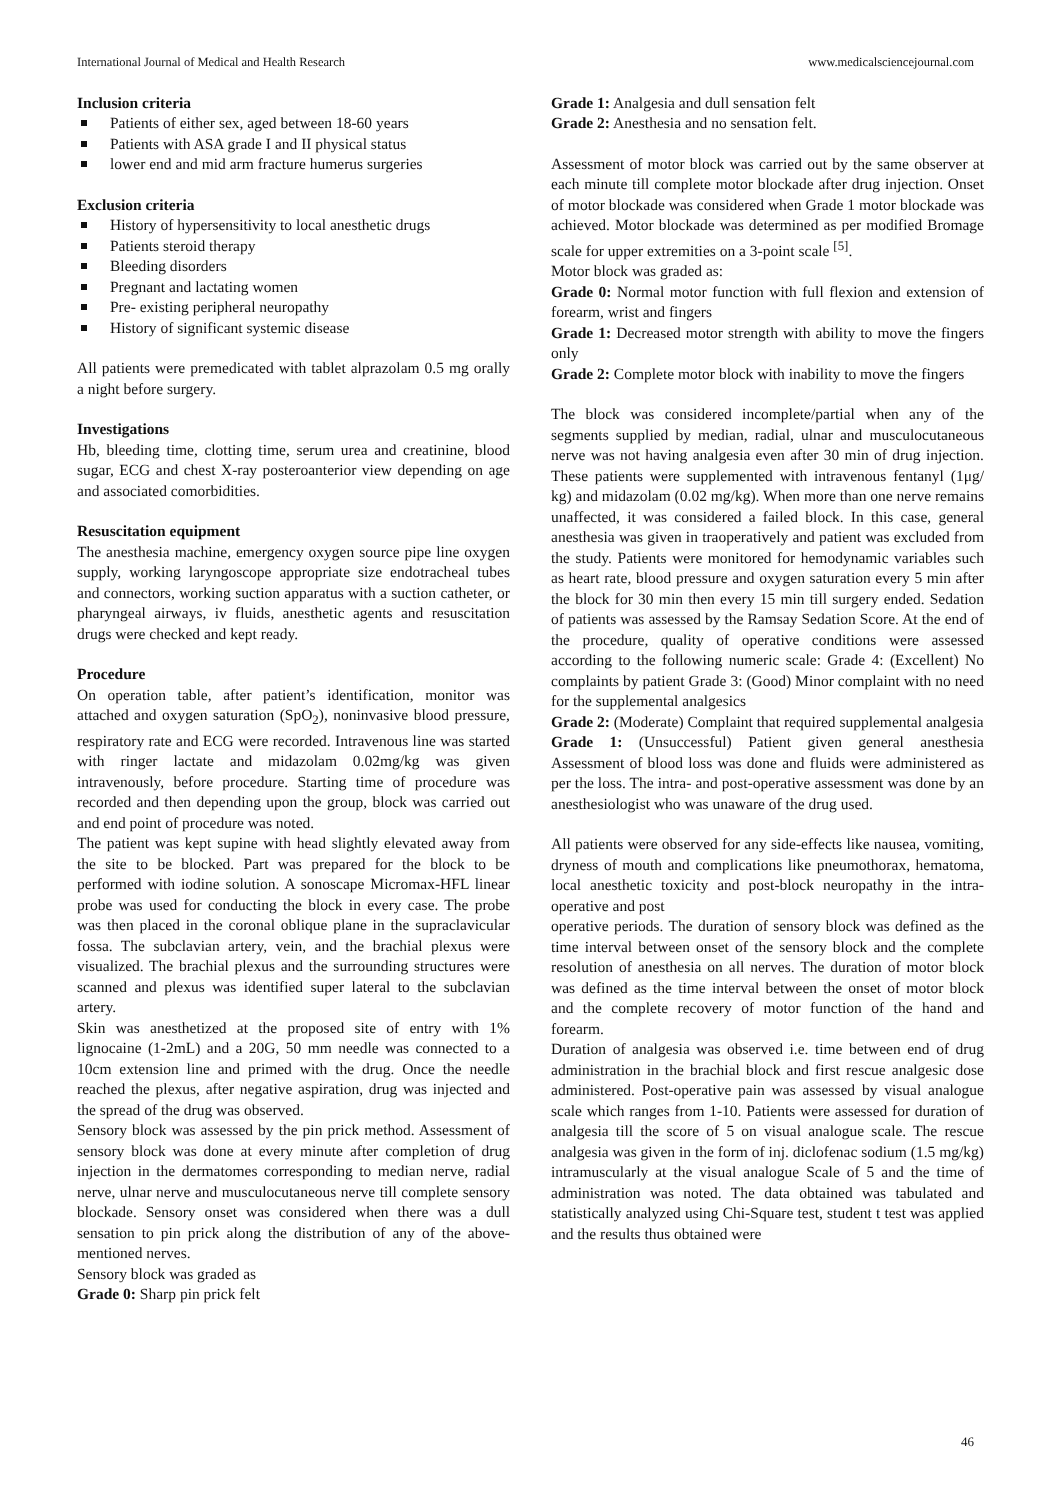International Journal of Medical and Health Research www.medicalsciencejournal.com
Inclusion criteria
Patients of either sex, aged between 18-60 years
Patients with ASA grade I and II physical status
lower end and mid arm fracture humerus surgeries
Exclusion criteria
History of hypersensitivity to local anesthetic drugs
Patients steroid therapy
Bleeding disorders
Pregnant and lactating women
Pre- existing peripheral neuropathy
History of significant systemic disease
All patients were premedicated with tablet alprazolam 0.5 mg orally a night before surgery.
Investigations
Hb, bleeding time, clotting time, serum urea and creatinine, blood sugar, ECG and chest X-ray posteroanterior view depending on age and associated comorbidities.
Resuscitation equipment
The anesthesia machine, emergency oxygen source pipe line oxygen supply, working laryngoscope appropriate size endotracheal tubes and connectors, working suction apparatus with a suction catheter, or pharyngeal airways, iv fluids, anesthetic agents and resuscitation drugs were checked and kept ready.
Procedure
On operation table, after patient’s identification, monitor was attached and oxygen saturation (SpO<sub>2</sub>), noninvasive blood pressure, respiratory rate and ECG were recorded. Intravenous line was started with ringer lactate and midazolam 0.02mg/kg was given intravenously, before procedure. Starting time of procedure was recorded and then depending upon the group, block was carried out and end point of procedure was noted.
The patient was kept supine with head slightly elevated away from the site to be blocked. Part was prepared for the block to be performed with iodine solution. A sonoscape Micromax-HFL linear probe was used for conducting the block in every case. The probe was then placed in the coronal oblique plane in the supraclavicular fossa. The subclavian artery, vein, and the brachial plexus were visualized. The brachial plexus and the surrounding structures were scanned and plexus was identified super lateral to the subclavian artery.
Skin was anesthetized at the proposed site of entry with 1% lignocaine (1-2mL) and a 20G, 50 mm needle was connected to a 10cm extension line and primed with the drug. Once the needle reached the plexus, after negative aspiration, drug was injected and the spread of the drug was observed.
Sensory block was assessed by the pin prick method. Assessment of sensory block was done at every minute after completion of drug injection in the dermatomes corresponding to median nerve, radial nerve, ulnar nerve and musculocutaneous nerve till complete sensory blockade. Sensory onset was considered when there was a dull sensation to pin prick along the distribution of any of the above-mentioned nerves.
Sensory block was graded as
Grade 0: Sharp pin prick felt
Grade 1: Analgesia and dull sensation felt
Grade 2: Anesthesia and no sensation felt.
Assessment of motor block was carried out by the same observer at each minute till complete motor blockade after drug injection. Onset of motor blockade was considered when Grade 1 motor blockade was achieved. Motor blockade was determined as per modified Bromage scale for upper extremities on a 3-point scale <sup>[5]</sup>.
Motor block was graded as:
Grade 0: Normal motor function with full flexion and extension of forearm, wrist and fingers
Grade 1: Decreased motor strength with ability to move the fingers only
Grade 2: Complete motor block with inability to move the fingers
The block was considered incomplete/partial when any of the segments supplied by median, radial, ulnar and musculocutaneous nerve was not having analgesia even after 30 min of drug injection. These patients were supplemented with intravenous fentanyl (1μg/ kg) and midazolam (0.02 mg/kg). When more than one nerve remains unaffected, it was considered a failed block. In this case, general anesthesia was given in traoperatively and patient was excluded from the study. Patients were monitored for hemodynamic variables such as heart rate, blood pressure and oxygen saturation every 5 min after the block for 30 min then every 15 min till surgery ended. Sedation of patients was assessed by the Ramsay Sedation Score. At the end of the procedure, quality of operative conditions were assessed according to the following numeric scale: Grade 4: (Excellent) No complaints by patient Grade 3: (Good) Minor complaint with no need for the supplemental analgesics
Grade 2: (Moderate) Complaint that required supplemental analgesia
Grade 1: (Unsuccessful) Patient given general anesthesia Assessment of blood loss was done and fluids were administered as per the loss. The intra- and post-operative assessment was done by an anesthesiologist who was unaware of the drug used.
All patients were observed for any side-effects like nausea, vomiting, dryness of mouth and complications like pneumothorax, hematoma, local anesthetic toxicity and post-block neuropathy in the intra-operative and post
operative periods. The duration of sensory block was defined as the time interval between onset of the sensory block and the complete resolution of anesthesia on all nerves. The duration of motor block was defined as the time interval between the onset of motor block and the complete recovery of motor function of the hand and forearm.
Duration of analgesia was observed i.e. time between end of drug administration in the brachial block and first rescue analgesic dose administered. Post-operative pain was assessed by visual analogue scale which ranges from 1-10. Patients were assessed for duration of analgesia till the score of 5 on visual analogue scale. The rescue analgesia was given in the form of inj. diclofenac sodium (1.5 mg/kg) intramuscularly at the visual analogue Scale of 5 and the time of administration was noted. The data obtained was tabulated and statistically analyzed using Chi-Square test, student t test was applied and the results thus obtained were
46